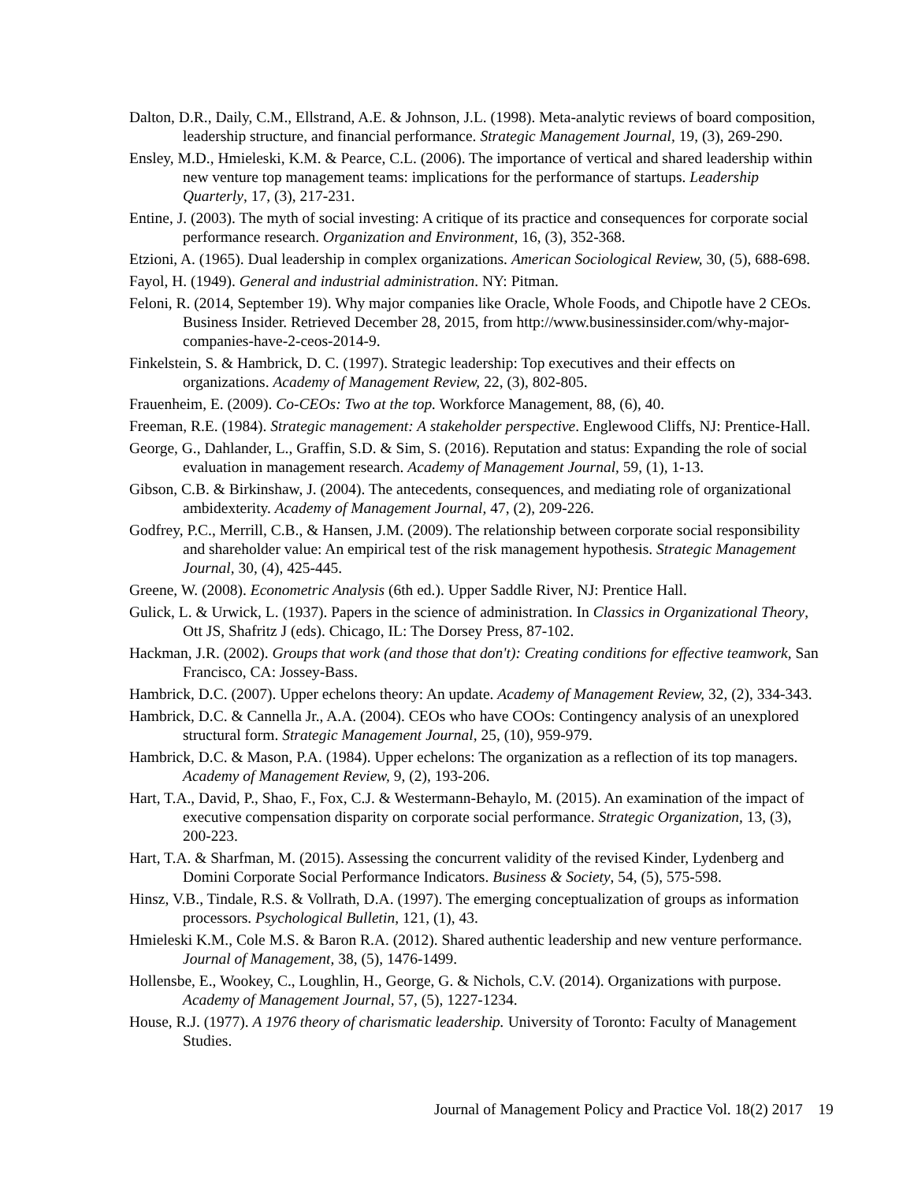Dalton, D.R., Daily, C.M., Ellstrand, A.E. & Johnson, J.L. (1998). Meta-analytic reviews of board composition, leadership structure, and financial performance. Strategic Management Journal, 19, (3), 269-290.
Ensley, M.D., Hmieleski, K.M. & Pearce, C.L. (2006). The importance of vertical and shared leadership within new venture top management teams: implications for the performance of startups. Leadership Quarterly, 17, (3), 217-231.
Entine, J. (2003). The myth of social investing: A critique of its practice and consequences for corporate social performance research. Organization and Environment, 16, (3), 352-368.
Etzioni, A. (1965). Dual leadership in complex organizations. American Sociological Review, 30, (5), 688-698.
Fayol, H. (1949). General and industrial administration. NY: Pitman.
Feloni, R. (2014, September 19). Why major companies like Oracle, Whole Foods, and Chipotle have 2 CEOs. Business Insider. Retrieved December 28, 2015, from http://www.businessinsider.com/why-major-companies-have-2-ceos-2014-9.
Finkelstein, S. & Hambrick, D. C. (1997). Strategic leadership: Top executives and their effects on organizations. Academy of Management Review, 22, (3), 802-805.
Frauenheim, E. (2009). Co-CEOs: Two at the top. Workforce Management, 88, (6), 40.
Freeman, R.E. (1984). Strategic management: A stakeholder perspective. Englewood Cliffs, NJ: Prentice-Hall.
George, G., Dahlander, L., Graffin, S.D. & Sim, S. (2016). Reputation and status: Expanding the role of social evaluation in management research. Academy of Management Journal, 59, (1), 1-13.
Gibson, C.B. & Birkinshaw, J. (2004). The antecedents, consequences, and mediating role of organizational ambidexterity. Academy of Management Journal, 47, (2), 209-226.
Godfrey, P.C., Merrill, C.B., & Hansen, J.M. (2009). The relationship between corporate social responsibility and shareholder value: An empirical test of the risk management hypothesis. Strategic Management Journal, 30, (4), 425-445.
Greene, W. (2008). Econometric Analysis (6th ed.). Upper Saddle River, NJ: Prentice Hall.
Gulick, L. & Urwick, L. (1937). Papers in the science of administration. In Classics in Organizational Theory, Ott JS, Shafritz J (eds). Chicago, IL: The Dorsey Press, 87-102.
Hackman, J.R. (2002). Groups that work (and those that don't): Creating conditions for effective teamwork, San Francisco, CA: Jossey-Bass.
Hambrick, D.C. (2007). Upper echelons theory: An update. Academy of Management Review, 32, (2), 334-343.
Hambrick, D.C. & Cannella Jr., A.A. (2004). CEOs who have COOs: Contingency analysis of an unexplored structural form. Strategic Management Journal, 25, (10), 959-979.
Hambrick, D.C. & Mason, P.A. (1984). Upper echelons: The organization as a reflection of its top managers. Academy of Management Review, 9, (2), 193-206.
Hart, T.A., David, P., Shao, F., Fox, C.J. & Westermann-Behaylo, M. (2015). An examination of the impact of executive compensation disparity on corporate social performance. Strategic Organization, 13, (3), 200-223.
Hart, T.A. & Sharfman, M. (2015). Assessing the concurrent validity of the revised Kinder, Lydenberg and Domini Corporate Social Performance Indicators. Business & Society, 54, (5), 575-598.
Hinsz, V.B., Tindale, R.S. & Vollrath, D.A. (1997). The emerging conceptualization of groups as information processors. Psychological Bulletin, 121, (1), 43.
Hmieleski K.M., Cole M.S. & Baron R.A. (2012). Shared authentic leadership and new venture performance. Journal of Management, 38, (5), 1476-1499.
Hollensbe, E., Wookey, C., Loughlin, H., George, G. & Nichols, C.V. (2014). Organizations with purpose. Academy of Management Journal, 57, (5), 1227-1234.
House, R.J. (1977). A 1976 theory of charismatic leadership. University of Toronto: Faculty of Management Studies.
Journal of Management Policy and Practice Vol. 18(2) 2017 19